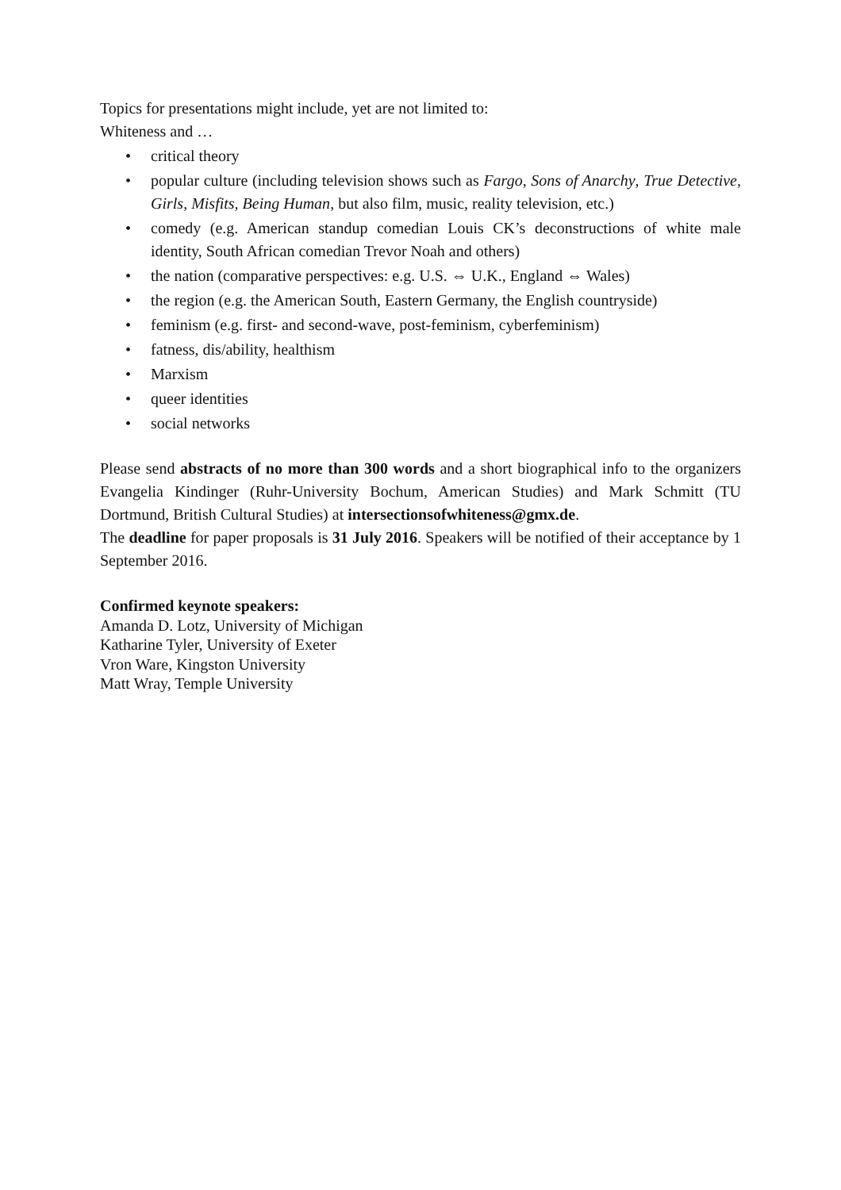Topics for presentations might include, yet are not limited to:
Whiteness and …
• critical theory
• popular culture (including television shows such as Fargo, Sons of Anarchy, True Detective, Girls, Misfits, Being Human, but also film, music, reality television, etc.)
• comedy (e.g. American standup comedian Louis CK’s deconstructions of white male identity, South African comedian Trevor Noah and others)
• the nation (comparative perspectives: e.g. U.S. ⇔ U.K., England ⇔ Wales)
• the region (e.g. the American South, Eastern Germany, the English countryside)
• feminism (e.g. first- and second-wave, post-feminism, cyberfeminism)
• fatness, dis/ability, healthism
• Marxism
• queer identities
• social networks
Please send abstracts of no more than 300 words and a short biographical info to the organizers Evangelia Kindinger (Ruhr-University Bochum, American Studies) and Mark Schmitt (TU Dortmund, British Cultural Studies) at intersectionsofwhiteness@gmx.de.
The deadline for paper proposals is 31 July 2016. Speakers will be notified of their acceptance by 1 September 2016.
Confirmed keynote speakers:
Amanda D. Lotz, University of Michigan
Katharine Tyler, University of Exeter
Vron Ware, Kingston University
Matt Wray, Temple University